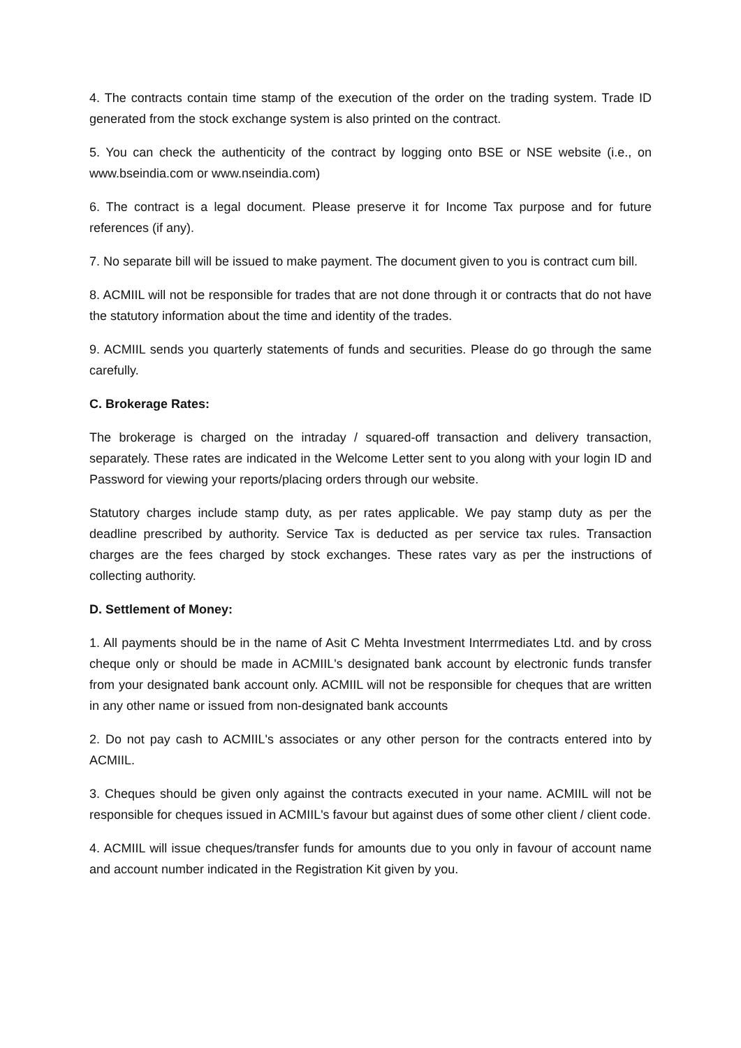4. The contracts contain time stamp of the execution of the order on the trading system. Trade ID generated from the stock exchange system is also printed on the contract.
5. You can check the authenticity of the contract by logging onto BSE or NSE website (i.e., on www.bseindia.com or www.nseindia.com)
6. The contract is a legal document. Please preserve it for Income Tax purpose and for future references (if any).
7. No separate bill will be issued to make payment. The document given to you is contract cum bill.
8. ACMIIL will not be responsible for trades that are not done through it or contracts that do not have the statutory information about the time and identity of the trades.
9. ACMIIL sends you quarterly statements of funds and securities. Please do go through the same carefully.
C. Brokerage Rates:
The brokerage is charged on the intraday / squared-off transaction and delivery transaction, separately. These rates are indicated in the Welcome Letter sent to you along with your login ID and Password for viewing your reports/placing orders through our website.
Statutory charges include stamp duty, as per rates applicable. We pay stamp duty as per the deadline prescribed by authority. Service Tax is deducted as per service tax rules. Transaction charges are the fees charged by stock exchanges. These rates vary as per the instructions of collecting authority.
D. Settlement of Money:
1. All payments should be in the name of Asit C Mehta Investment Interrmediates Ltd. and by cross cheque only or should be made in ACMIIL's designated bank account by electronic funds transfer from your designated bank account only. ACMIIL will not be responsible for cheques that are written in any other name or issued from non-designated bank accounts
2. Do not pay cash to ACMIIL's associates or any other person for the contracts entered into by ACMIIL.
3. Cheques should be given only against the contracts executed in your name. ACMIIL will not be responsible for cheques issued in ACMIIL's favour but against dues of some other client / client code.
4. ACMIIL will issue cheques/transfer funds for amounts due to you only in favour of account name and account number indicated in the Registration Kit given by you.